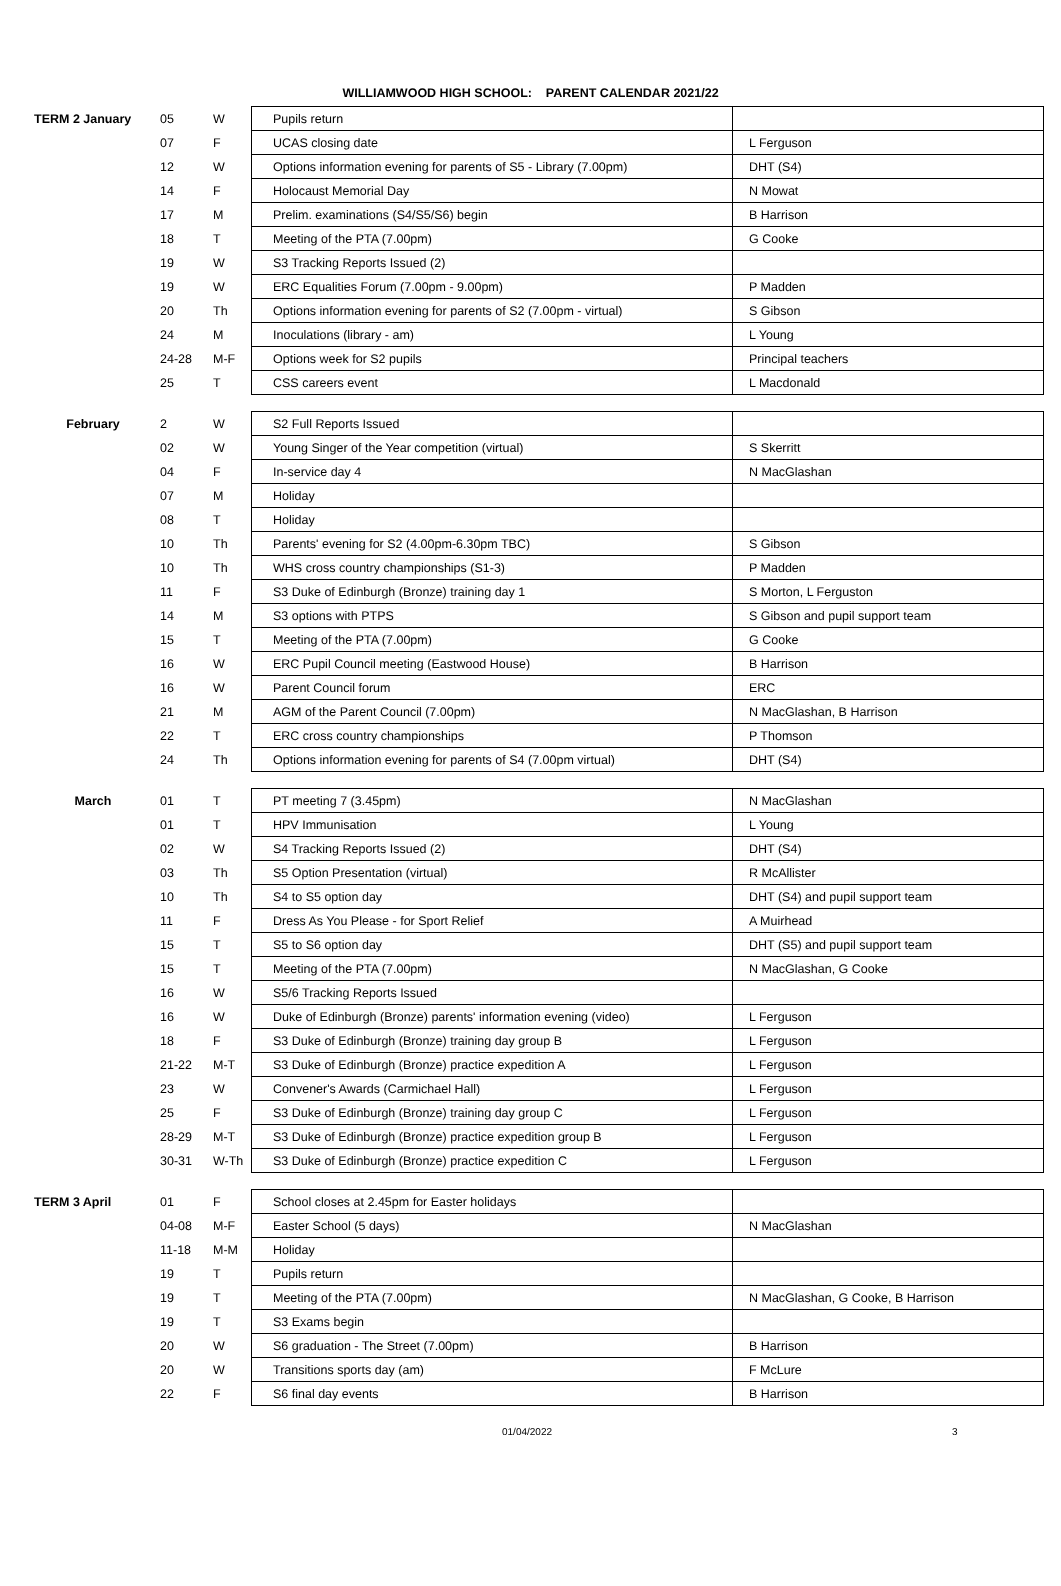WILLIAMWOOD HIGH SCHOOL: PARENT CALENDAR 2021/22
| TERM 2 January | 05 | W | Pupils return | |
| | 07 | F | UCAS closing date | L Ferguson |
| | 12 | W | Options information evening for parents of S5 - Library (7.00pm) | DHT (S4) |
| | 14 | F | Holocaust Memorial Day | N Mowat |
| | 17 | M | Prelim. examinations (S4/S5/S6) begin | B Harrison |
| | 18 | T | Meeting of the PTA (7.00pm) | G Cooke |
| | 19 | W | S3 Tracking Reports Issued (2) | |
| | 19 | W | ERC Equalities Forum (7.00pm - 9.00pm) | P Madden |
| | 20 | Th | Options information evening for parents of S2 (7.00pm - virtual) | S Gibson |
| | 24 | M | Inoculations (library - am) | L Young |
| | 24-28 | M-F | Options week for S2 pupils | Principal teachers |
| | 25 | T | CSS careers event | L Macdonald |
| February | 2 | W | S2 Full Reports Issued | |
| | 02 | W | Young Singer of the Year competition (virtual) | S Skerritt |
| | 04 | F | In-service day 4 | N MacGlashan |
| | 07 | M | Holiday | |
| | 08 | T | Holiday | |
| | 10 | Th | Parents' evening for S2 (4.00pm-6.30pm TBC) | S Gibson |
| | 10 | Th | WHS cross country championships (S1-3) | P Madden |
| | 11 | F | S3 Duke of Edinburgh (Bronze) training day 1 | S Morton, L Ferguston |
| | 14 | M | S3 options with PTPS | S Gibson and pupil support team |
| | 15 | T | Meeting of the PTA (7.00pm) | G Cooke |
| | 16 | W | ERC Pupil Council meeting (Eastwood House) | B Harrison |
| | 16 | W | Parent Council forum | ERC |
| | 21 | M | AGM of the Parent Council (7.00pm) | N MacGlashan, B Harrison |
| | 22 | T | ERC cross country championships | P Thomson |
| | 24 | Th | Options information evening for parents of S4 (7.00pm virtual) | DHT (S4) |
| March | 01 | T | PT meeting 7 (3.45pm) | N MacGlashan |
| | 01 | T | HPV Immunisation | L Young |
| | 02 | W | S4 Tracking Reports Issued (2) | DHT (S4) |
| | 03 | Th | S5 Option Presentation (virtual) | R McAllister |
| | 10 | Th | S4 to S5 option day | DHT (S4) and pupil support team |
| | 11 | F | Dress As You Please - for Sport Relief | A Muirhead |
| | 15 | T | S5 to S6 option day | DHT (S5) and pupil support team |
| | 15 | T | Meeting of the PTA (7.00pm) | N MacGlashan, G Cooke |
| | 16 | W | S5/6 Tracking Reports Issued | |
| | 16 | W | Duke of Edinburgh (Bronze) parents' information evening (video) | L Ferguson |
| | 18 | F | S3 Duke of Edinburgh (Bronze) training day group B | L Ferguson |
| | 21-22 | M-T | S3 Duke of Edinburgh (Bronze) practice expedition A | L Ferguson |
| | 23 | W | Convener's Awards (Carmichael Hall) | L Ferguson |
| | 25 | F | S3 Duke of Edinburgh (Bronze) training day group C | L Ferguson |
| | 28-29 | M-T | S3 Duke of Edinburgh (Bronze) practice expedition group B | L Ferguson |
| | 30-31 | W-Th | S3 Duke of Edinburgh (Bronze) practice expedition C | L Ferguson |
| TERM 3 April | 01 | F | School closes at 2.45pm for Easter holidays | |
| | 04-08 | M-F | Easter School (5 days) | N MacGlashan |
| | 11-18 | M-M | Holiday | |
| | 19 | T | Pupils return | |
| | 19 | T | Meeting of the PTA (7.00pm) | N MacGlashan, G Cooke, B Harrison |
| | 19 | T | S3 Exams begin | |
| | 20 | W | S6 graduation - The Street (7.00pm) | B Harrison |
| | 20 | W | Transitions sports day (am) | F McLure |
| | 22 | F | S6 final day events | B Harrison |
01/04/2022 3